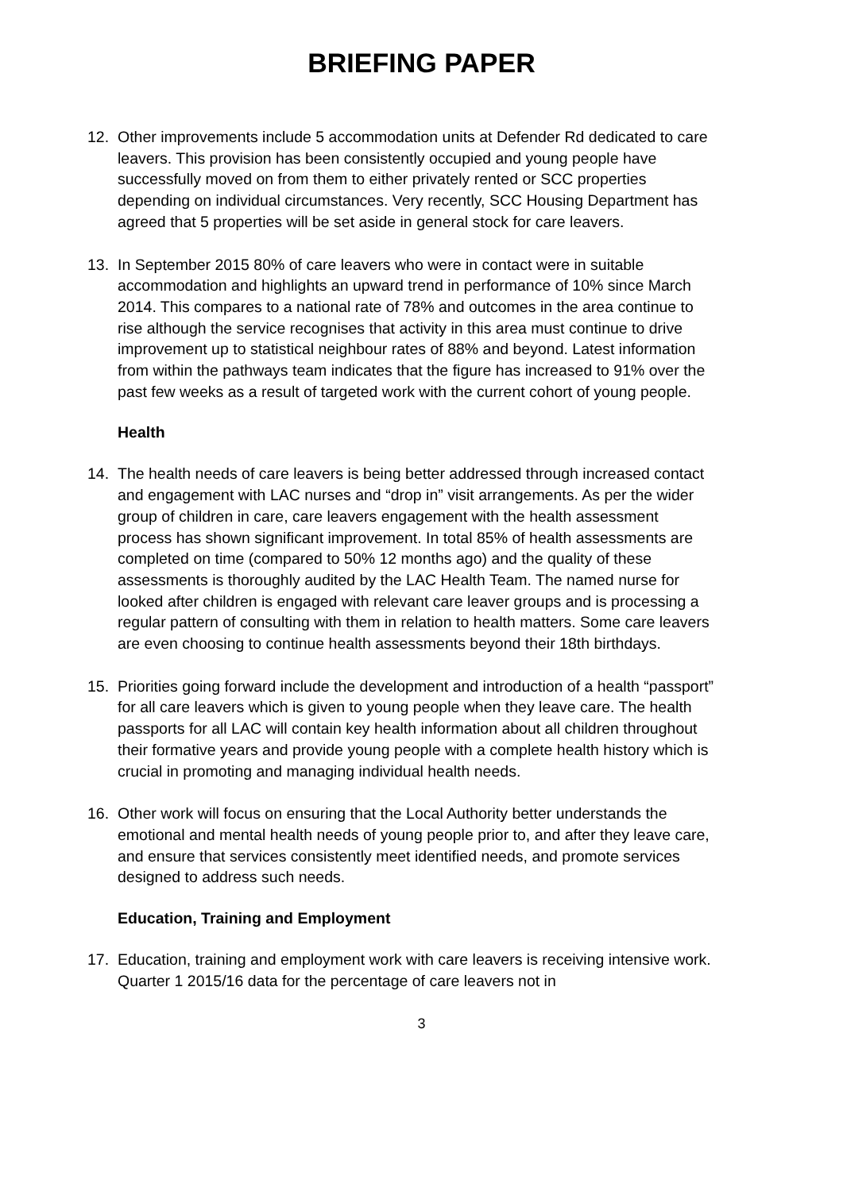BRIEFING PAPER
12. Other improvements include 5 accommodation units at Defender Rd dedicated to care leavers. This provision has been consistently occupied and young people have successfully moved on from them to either privately rented or SCC properties depending on individual circumstances. Very recently, SCC Housing Department has agreed that 5 properties will be set aside in general stock for care leavers.
13. In September 2015 80% of care leavers who were in contact were in suitable accommodation and highlights an upward trend in performance of 10% since March 2014. This compares to a national rate of 78% and outcomes in the area continue to rise although the service recognises that activity in this area must continue to drive improvement up to statistical neighbour rates of 88% and beyond. Latest information from within the pathways team indicates that the figure has increased to 91% over the past few weeks as a result of targeted work with the current cohort of young people.
Health
14. The health needs of care leavers is being better addressed through increased contact and engagement with LAC nurses and “drop in” visit arrangements. As per the wider group of children in care, care leavers engagement with the health assessment process has shown significant improvement. In total 85% of health assessments are completed on time (compared to 50% 12 months ago) and the quality of these assessments is thoroughly audited by the LAC Health Team. The named nurse for looked after children is engaged with relevant care leaver groups and is processing a regular pattern of consulting with them in relation to health matters. Some care leavers are even choosing to continue health assessments beyond their 18th birthdays.
15. Priorities going forward include the development and introduction of a health “passport” for all care leavers which is given to young people when they leave care. The health passports for all LAC will contain key health information about all children throughout their formative years and provide young people with a complete health history which is crucial in promoting and managing individual health needs.
16. Other work will focus on ensuring that the Local Authority better understands the emotional and mental health needs of young people prior to, and after they leave care, and ensure that services consistently meet identified needs, and promote services designed to address such needs.
Education, Training and Employment
17. Education, training and employment work with care leavers is receiving intensive work. Quarter 1 2015/16 data for the percentage of care leavers not in
3